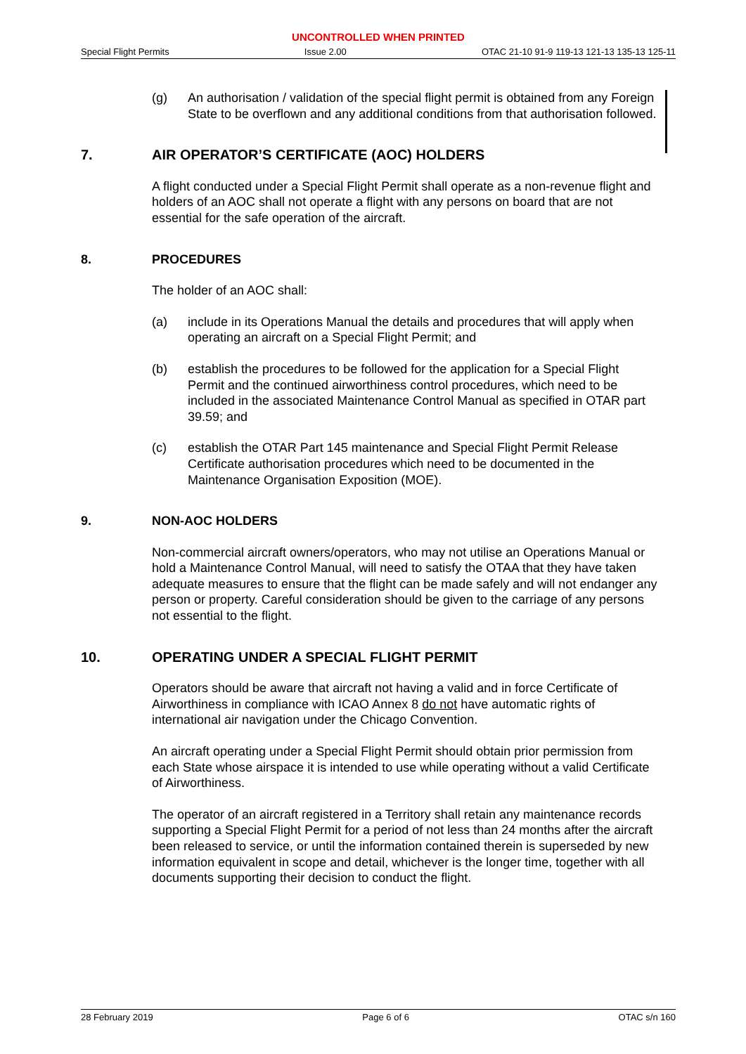UNCONTROLLED WHEN PRINTED
Special Flight Permits Issue 2.00 OTAC 21-10 91-9 119-13 121-13 135-13 125-11
(g) An authorisation / validation of the special flight permit is obtained from any Foreign State to be overflown and any additional conditions from that authorisation followed.
7. AIR OPERATOR’S CERTIFICATE (AOC) HOLDERS
A flight conducted under a Special Flight Permit shall operate as a non-revenue flight and holders of an AOC shall not operate a flight with any persons on board that are not essential for the safe operation of the aircraft.
8. PROCEDURES
The holder of an AOC shall:
(a) include in its Operations Manual the details and procedures that will apply when operating an aircraft on a Special Flight Permit; and
(b) establish the procedures to be followed for the application for a Special Flight Permit and the continued airworthiness control procedures, which need to be included in the associated Maintenance Control Manual as specified in OTAR part 39.59; and
(c) establish the OTAR Part 145 maintenance and Special Flight Permit Release Certificate authorisation procedures which need to be documented in the Maintenance Organisation Exposition (MOE).
9. NON-AOC HOLDERS
Non-commercial aircraft owners/operators, who may not utilise an Operations Manual or hold a Maintenance Control Manual, will need to satisfy the OTAA that they have taken adequate measures to ensure that the flight can be made safely and will not endanger any person or property. Careful consideration should be given to the carriage of any persons not essential to the flight.
10. OPERATING UNDER A SPECIAL FLIGHT PERMIT
Operators should be aware that aircraft not having a valid and in force Certificate of Airworthiness in compliance with ICAO Annex 8 do not have automatic rights of international air navigation under the Chicago Convention.
An aircraft operating under a Special Flight Permit should obtain prior permission from each State whose airspace it is intended to use while operating without a valid Certificate of Airworthiness.
The operator of an aircraft registered in a Territory shall retain any maintenance records supporting a Special Flight Permit for a period of not less than 24 months after the aircraft been released to service, or until the information contained therein is superseded by new information equivalent in scope and detail, whichever is the longer time, together with all documents supporting their decision to conduct the flight.
28 February 2019 Page 6 of 6 OTAC s/n 160